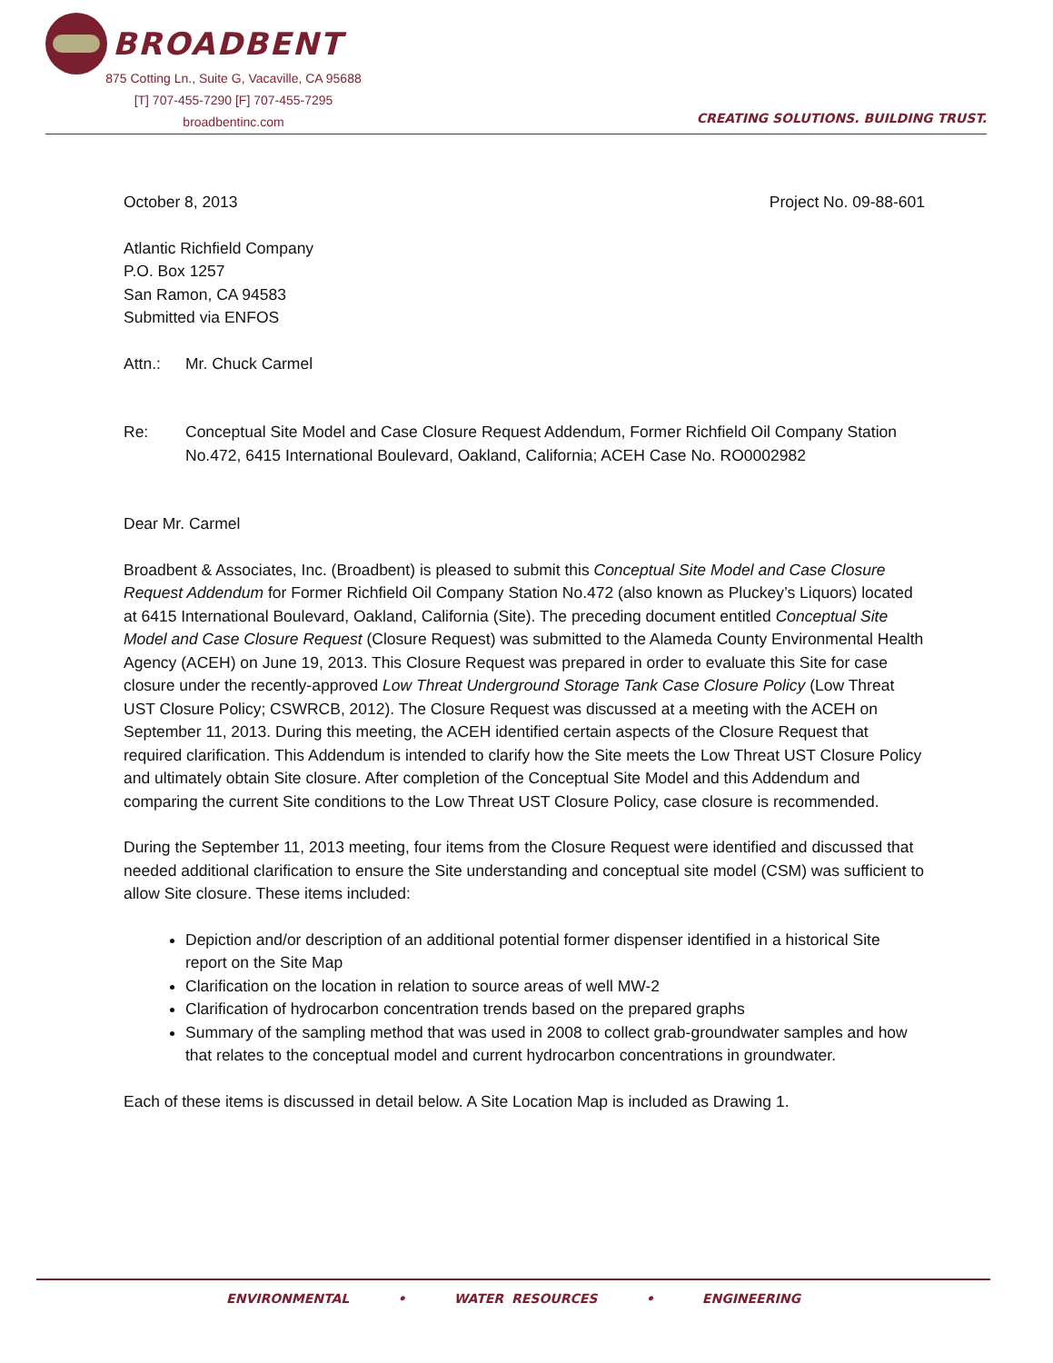BROADBENT
875 Cotting Ln., Suite G, Vacaville, CA 95688
[T] 707-455-7290 [F] 707-455-7295
broadbentinc.com
CREATING SOLUTIONS. BUILDING TRUST.
October 8, 2013 Project No. 09-88-601
Atlantic Richfield Company
P.O. Box 1257
San Ramon, CA 94583
Submitted via ENFOS
Attn.: Mr. Chuck Carmel
Re: Conceptual Site Model and Case Closure Request Addendum, Former Richfield Oil Company Station No.472, 6415 International Boulevard, Oakland, California; ACEH Case No. RO0002982
Dear Mr. Carmel
Broadbent & Associates, Inc. (Broadbent) is pleased to submit this Conceptual Site Model and Case Closure Request Addendum for Former Richfield Oil Company Station No.472 (also known as Pluckey’s Liquors) located at 6415 International Boulevard, Oakland, California (Site). The preceding document entitled Conceptual Site Model and Case Closure Request (Closure Request) was submitted to the Alameda County Environmental Health Agency (ACEH) on June 19, 2013. This Closure Request was prepared in order to evaluate this Site for case closure under the recently-approved Low Threat Underground Storage Tank Case Closure Policy (Low Threat UST Closure Policy; CSWRCB, 2012). The Closure Request was discussed at a meeting with the ACEH on September 11, 2013. During this meeting, the ACEH identified certain aspects of the Closure Request that required clarification. This Addendum is intended to clarify how the Site meets the Low Threat UST Closure Policy and ultimately obtain Site closure. After completion of the Conceptual Site Model and this Addendum and comparing the current Site conditions to the Low Threat UST Closure Policy, case closure is recommended.
During the September 11, 2013 meeting, four items from the Closure Request were identified and discussed that needed additional clarification to ensure the Site understanding and conceptual site model (CSM) was sufficient to allow Site closure. These items included:
Depiction and/or description of an additional potential former dispenser identified in a historical Site report on the Site Map
Clarification on the location in relation to source areas of well MW-2
Clarification of hydrocarbon concentration trends based on the prepared graphs
Summary of the sampling method that was used in 2008 to collect grab-groundwater samples and how that relates to the conceptual model and current hydrocarbon concentrations in groundwater.
Each of these items is discussed in detail below. A Site Location Map is included as Drawing 1.
ENVIRONMENTAL • WATER RESOURCES • ENGINEERING